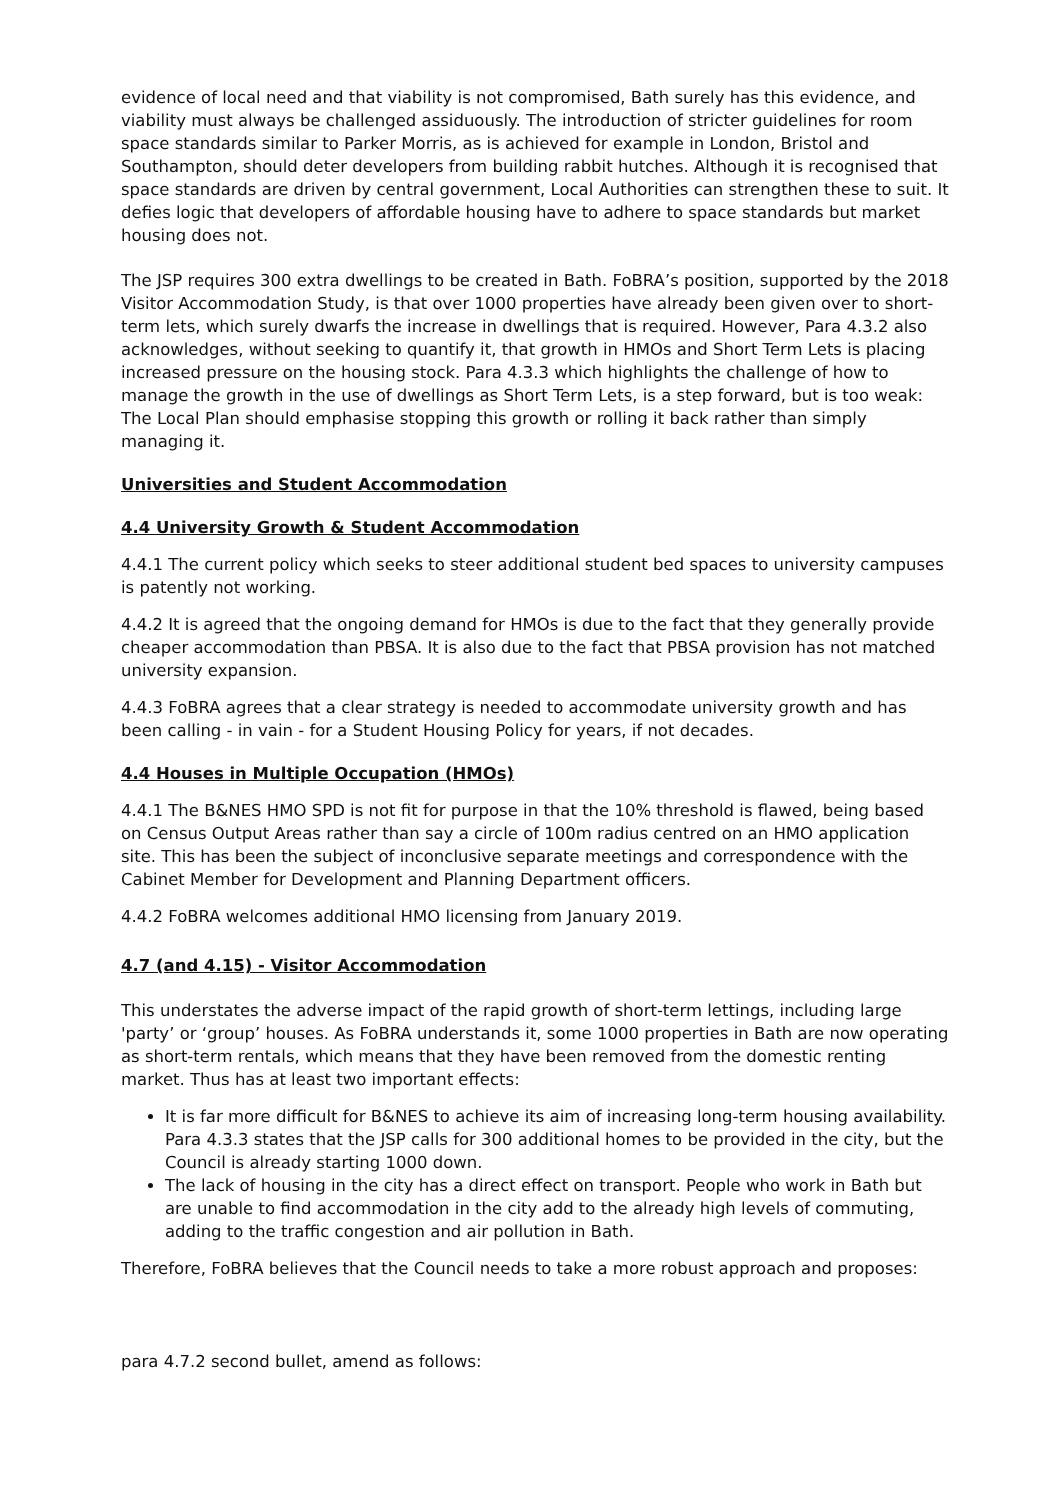evidence of local need and that viability is not compromised, Bath surely has this evidence, and viability must always be challenged assiduously. The introduction of stricter guidelines for room space standards similar to Parker Morris, as is achieved for example in London, Bristol and Southampton, should deter developers from building rabbit hutches. Although it is recognised that space standards are driven by central government, Local Authorities can strengthen these to suit. It defies logic that developers of affordable housing have to adhere to space standards but market housing does not.
The JSP requires 300 extra dwellings to be created in Bath. FoBRA’s position, supported by the 2018 Visitor Accommodation Study, is that over 1000 properties have already been given over to short-term lets, which surely dwarfs the increase in dwellings that is required. However, Para 4.3.2 also acknowledges, without seeking to quantify it, that growth in HMOs and Short Term Lets is placing increased pressure on the housing stock. Para 4.3.3 which highlights the challenge of how to manage the growth in the use of dwellings as Short Term Lets, is a step forward, but is too weak: The Local Plan should emphasise stopping this growth or rolling it back rather than simply managing it.
Universities and Student Accommodation
4.4 University Growth & Student Accommodation
4.4.1 The current policy which seeks to steer additional student bed spaces to university campuses is patently not working.
4.4.2 It is agreed that the ongoing demand for HMOs is due to the fact that they generally provide cheaper accommodation than PBSA. It is also due to the fact that PBSA provision has not matched university expansion.
4.4.3 FoBRA agrees that a clear strategy is needed to accommodate university growth and has been calling - in vain - for a Student Housing Policy for years, if not decades.
4.4 Houses in Multiple Occupation (HMOs)
4.4.1 The B&NES HMO SPD is not fit for purpose in that the 10% threshold is flawed, being based on Census Output Areas rather than say a circle of 100m radius centred on an HMO application site. This has been the subject of inconclusive separate meetings and correspondence with the Cabinet Member for Development and Planning Department officers.
4.4.2 FoBRA welcomes additional HMO licensing from January 2019.
4.7 (and 4.15) - Visitor Accommodation
This understates the adverse impact of the rapid growth of short-term lettings, including large 'party’ or ‘group’ houses. As FoBRA understands it, some 1000 properties in Bath are now operating as short-term rentals, which means that they have been removed from the domestic renting market. Thus has at least two important effects:
It is far more difficult for B&NES to achieve its aim of increasing long-term housing availability. Para 4.3.3 states that the JSP calls for 300 additional homes to be provided in the city, but the Council is already starting 1000 down.
The lack of housing in the city has a direct effect on transport. People who work in Bath but are unable to find accommodation in the city add to the already high levels of commuting, adding to the traffic congestion and air pollution in Bath.
Therefore, FoBRA believes that the Council needs to take a more robust approach and proposes:
para 4.7.2 second bullet, amend as follows: